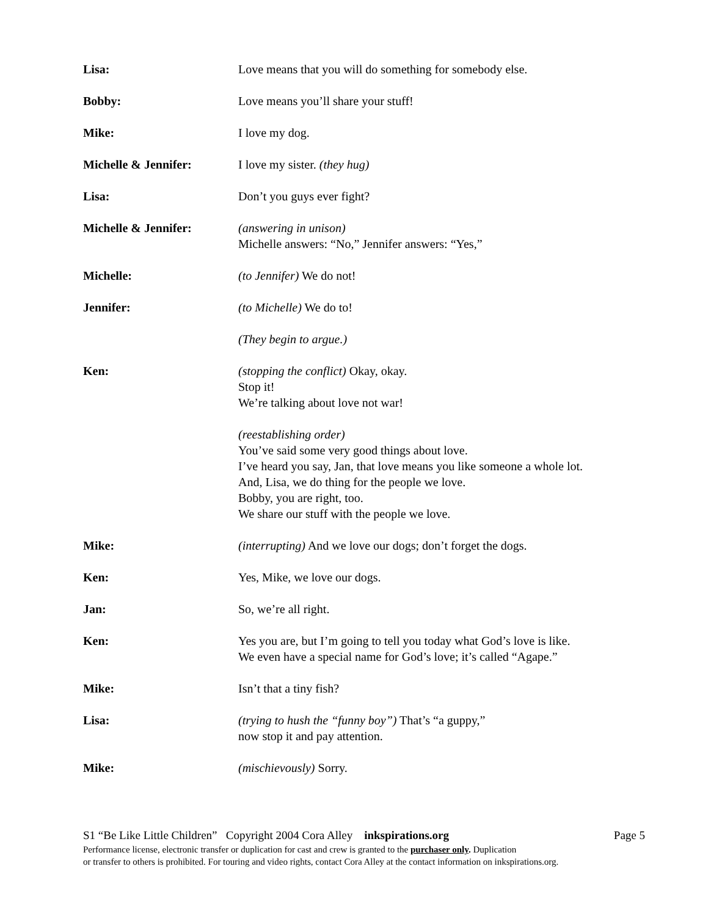Lisa: Love means that you will do something for somebody else.
Bobby: Love means you’ll share your stuff!
Mike: I love my dog.
Michelle & Jennifer: I love my sister. (they hug)
Lisa: Don’t you guys ever fight?
Michelle & Jennifer: (answering in unison)
Michelle answers: “No,” Jennifer answers: “Yes,”
Michelle: (to Jennifer) We do not!
Jennifer: (to Michelle) We do to!
(They begin to argue.)
Ken: (stopping the conflict) Okay, okay.
Stop it!
We’re talking about love not war!
(reestablishing order)
You’ve said some very good things about love.
I’ve heard you say, Jan, that love means you like someone a whole lot.
And, Lisa, we do thing for the people we love.
Bobby, you are right, too.
We share our stuff with the people we love.
Mike: (interrupting) And we love our dogs; don’t forget the dogs.
Ken: Yes, Mike, we love our dogs.
Jan: So, we’re all right.
Ken: Yes you are, but I’m going to tell you today what God’s love is like.
We even have a special name for God’s love; it’s called “Agape.”
Mike: Isn’t that a tiny fish?
Lisa: (trying to hush the “funny boy”) That’s “a guppy,”
now stop it and pay attention.
Mike: (mischievously) Sorry.
S1 “Be Like Little Children” Copyright 2004 Cora Alley inkspirations.org Page 5
Performance license, electronic transfer or duplication for cast and crew is granted to the purchaser only. Duplication
or transfer to others is prohibited. For touring and video rights, contact Cora Alley at the contact information on inkspirations.org.